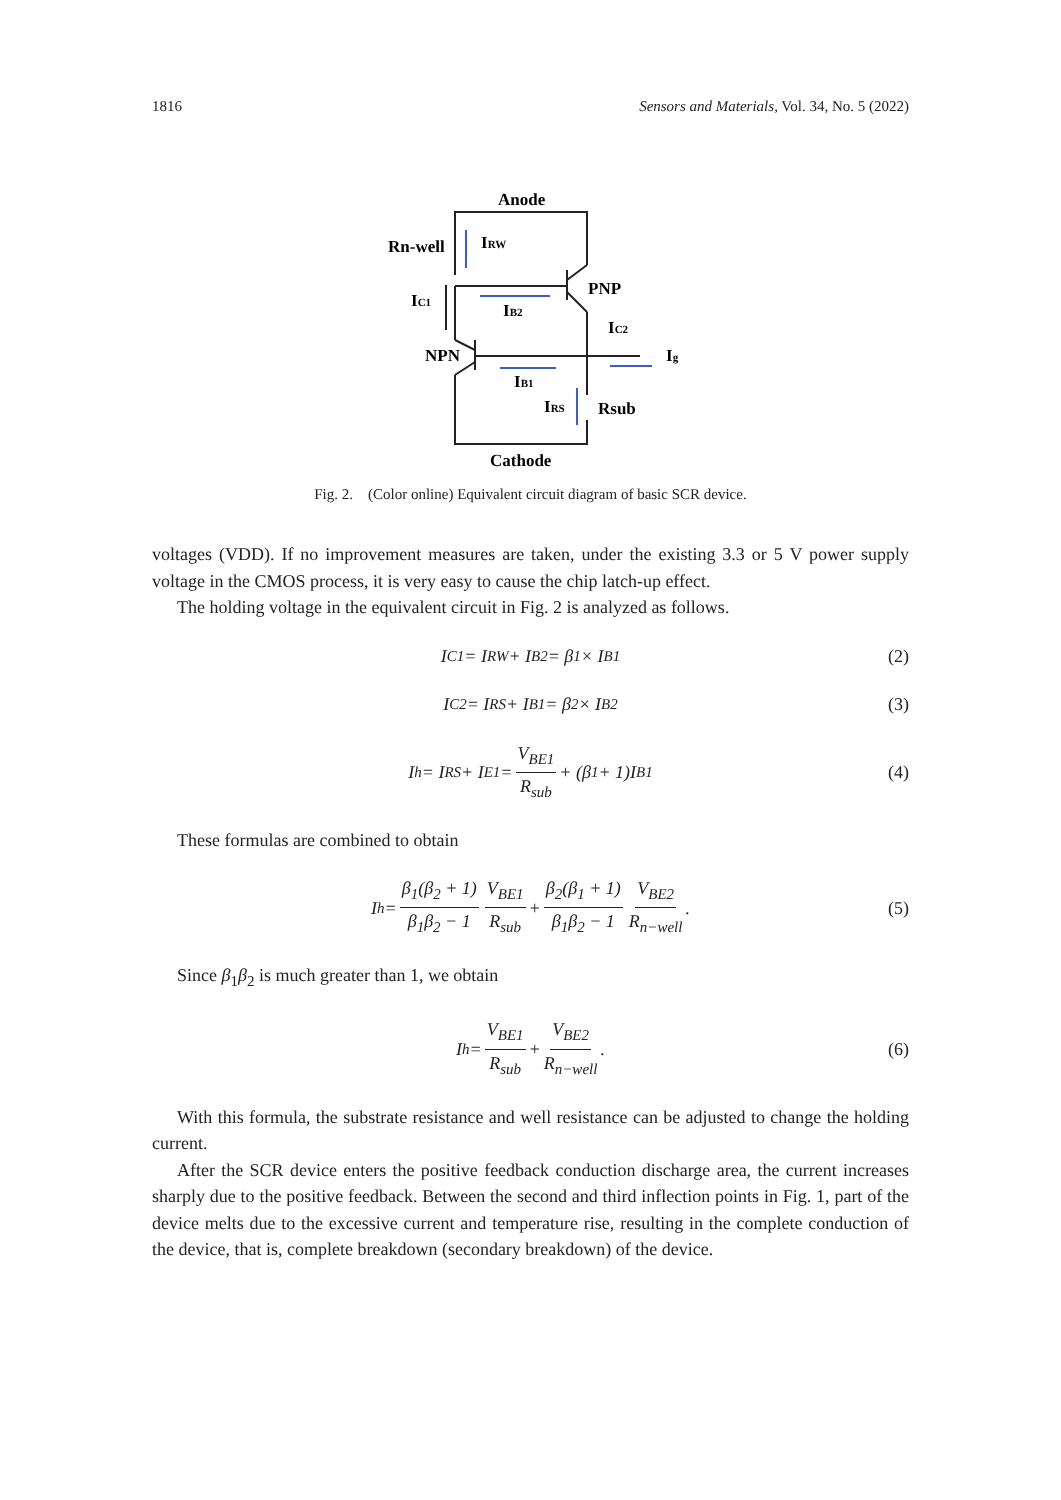1816 Sensors and Materials, Vol. 34, No. 5 (2022)
Anode
Rn-well
IRW
PNP
IC1
IB2
IC2
NPN
Ig
IB1
IRS
Rsub
Cathode
Fig. 2. (Color online) Equivalent circuit diagram of basic SCR device.
voltages (VDD). If no improvement measures are taken, under the existing 3.3 or 5 V power supply voltage in the CMOS process, it is very easy to cause the chip latch-up effect.
The holding voltage in the equivalent circuit in Fig. 2 is analyzed as follows.
I<sub>C1</sub> = I<sub>RW</sub> + I<sub>B2</sub> = β<sub>1</sub> × I<sub>B1</sub> (2)
I<sub>C2</sub> = I<sub>RS</sub> + I<sub>B1</sub> = β<sub>2</sub> × I<sub>B2</sub> (3)
I<sub>h</sub> = I<sub>RS</sub> + I<sub>E1</sub> = V<sub>BE1</sub> R<sub>sub</sub> + (β<sub>1</sub> + 1)I<sub>B1</sub> (4)
These formulas are combined to obtain
I<sub>h</sub> = β<sub>1</sub>(β<sub>2</sub> + 1) β<sub>1</sub>β<sub>2</sub> − 1 V<sub>BE1</sub> R<sub>sub</sub> + β<sub>2</sub>(β<sub>1</sub> + 1) β<sub>1</sub>β<sub>2</sub> − 1 V<sub>BE2</sub> R<sub>n−well</sub>. (5)
Since β<sub>1</sub>β<sub>2</sub> is much greater than 1, we obtain
I<sub>h</sub> = V<sub>BE1</sub> R<sub>sub</sub> + V<sub>BE2</sub> R<sub>n−well</sub>. (6)
With this formula, the substrate resistance and well resistance can be adjusted to change the holding current.
After the SCR device enters the positive feedback conduction discharge area, the current increases sharply due to the positive feedback. Between the second and third inflection points in Fig. 1, part of the device melts due to the excessive current and temperature rise, resulting in the complete conduction of the device, that is, complete breakdown (secondary breakdown) of the device.